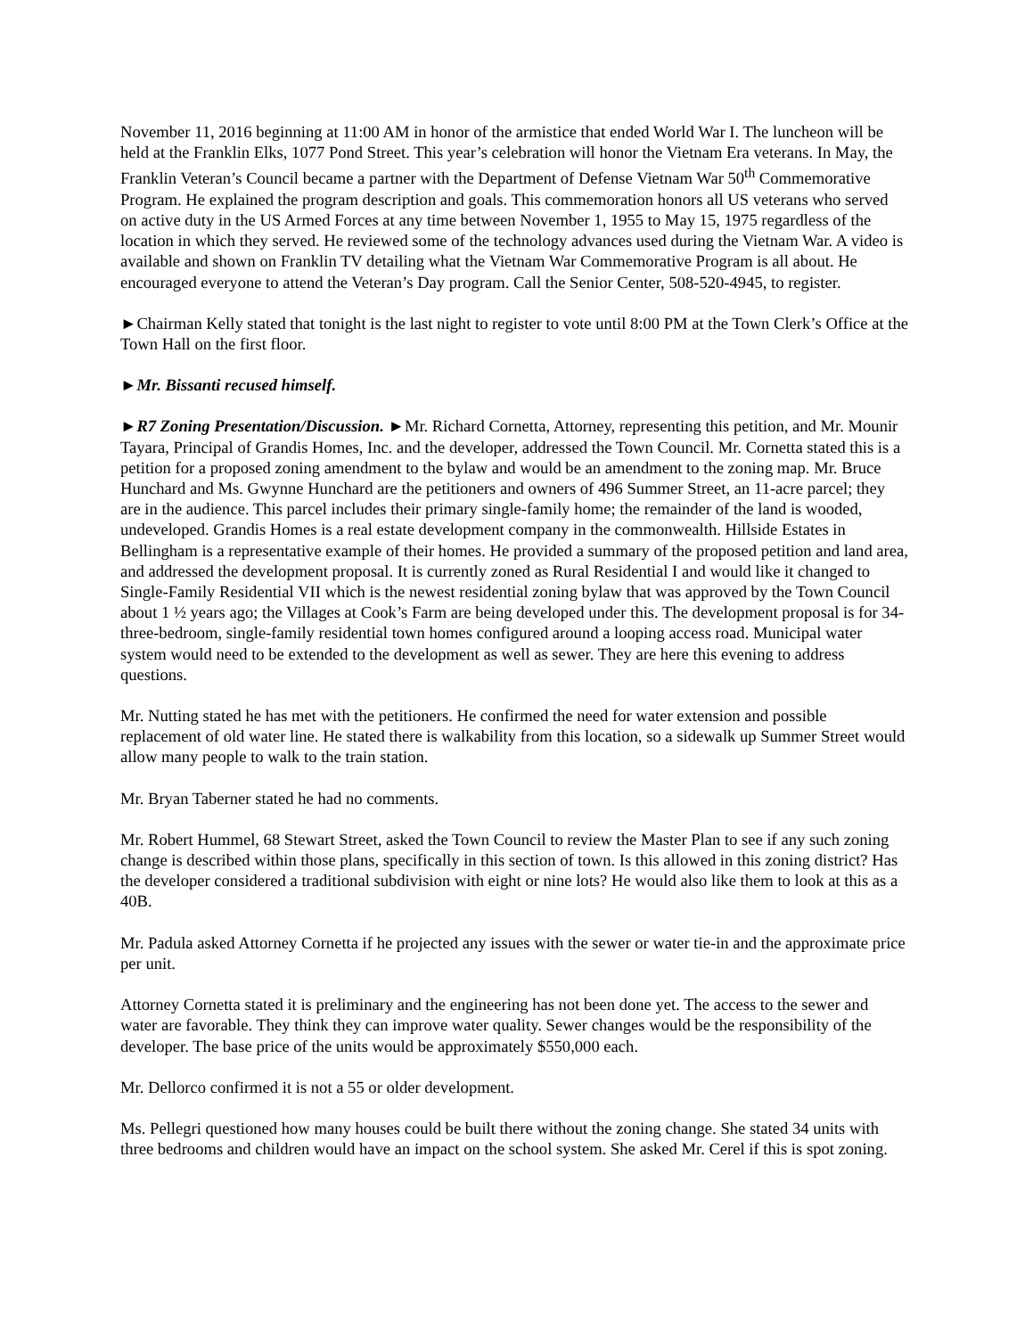November 11, 2016 beginning at 11:00 AM in honor of the armistice that ended World War I. The luncheon will be held at the Franklin Elks, 1077 Pond Street. This year’s celebration will honor the Vietnam Era veterans. In May, the Franklin Veteran’s Council became a partner with the Department of Defense Vietnam War 50<sup>th</sup> Commemorative Program. He explained the program description and goals. This commemoration honors all US veterans who served on active duty in the US Armed Forces at any time between November 1, 1955 to May 15, 1975 regardless of the location in which they served. He reviewed some of the technology advances used during the Vietnam War. A video is available and shown on Franklin TV detailing what the Vietnam War Commemorative Program is all about. He encouraged everyone to attend the Veteran’s Day program. Call the Senior Center, 508-520-4945, to register.
►Chairman Kelly stated that tonight is the last night to register to vote until 8:00 PM at the Town Clerk’s Office at the Town Hall on the first floor.
►Mr. Bissanti recused himself.
►R7 Zoning Presentation/Discussion. ►Mr. Richard Cornetta, Attorney, representing this petition, and Mr. Mounir Tayara, Principal of Grandis Homes, Inc. and the developer, addressed the Town Council. Mr. Cornetta stated this is a petition for a proposed zoning amendment to the bylaw and would be an amendment to the zoning map. Mr. Bruce Hunchard and Ms. Gwynne Hunchard are the petitioners and owners of 496 Summer Street, an 11-acre parcel; they are in the audience. This parcel includes their primary single-family home; the remainder of the land is wooded, undeveloped. Grandis Homes is a real estate development company in the commonwealth. Hillside Estates in Bellingham is a representative example of their homes. He provided a summary of the proposed petition and land area, and addressed the development proposal. It is currently zoned as Rural Residential I and would like it changed to Single-Family Residential VII which is the newest residential zoning bylaw that was approved by the Town Council about 1 ½ years ago; the Villages at Cook’s Farm are being developed under this. The development proposal is for 34-three-bedroom, single-family residential town homes configured around a looping access road. Municipal water system would need to be extended to the development as well as sewer. They are here this evening to address questions.
Mr. Nutting stated he has met with the petitioners. He confirmed the need for water extension and possible replacement of old water line. He stated there is walkability from this location, so a sidewalk up Summer Street would allow many people to walk to the train station.
Mr. Bryan Taberner stated he had no comments.
Mr. Robert Hummel, 68 Stewart Street, asked the Town Council to review the Master Plan to see if any such zoning change is described within those plans, specifically in this section of town. Is this allowed in this zoning district? Has the developer considered a traditional subdivision with eight or nine lots? He would also like them to look at this as a 40B.
Mr. Padula asked Attorney Cornetta if he projected any issues with the sewer or water tie-in and the approximate price per unit.
Attorney Cornetta stated it is preliminary and the engineering has not been done yet. The access to the sewer and water are favorable. They think they can improve water quality. Sewer changes would be the responsibility of the developer. The base price of the units would be approximately $550,000 each.
Mr. Dellorco confirmed it is not a 55 or older development.
Ms. Pellegri questioned how many houses could be built there without the zoning change. She stated 34 units with three bedrooms and children would have an impact on the school system. She asked Mr. Cerel if this is spot zoning.